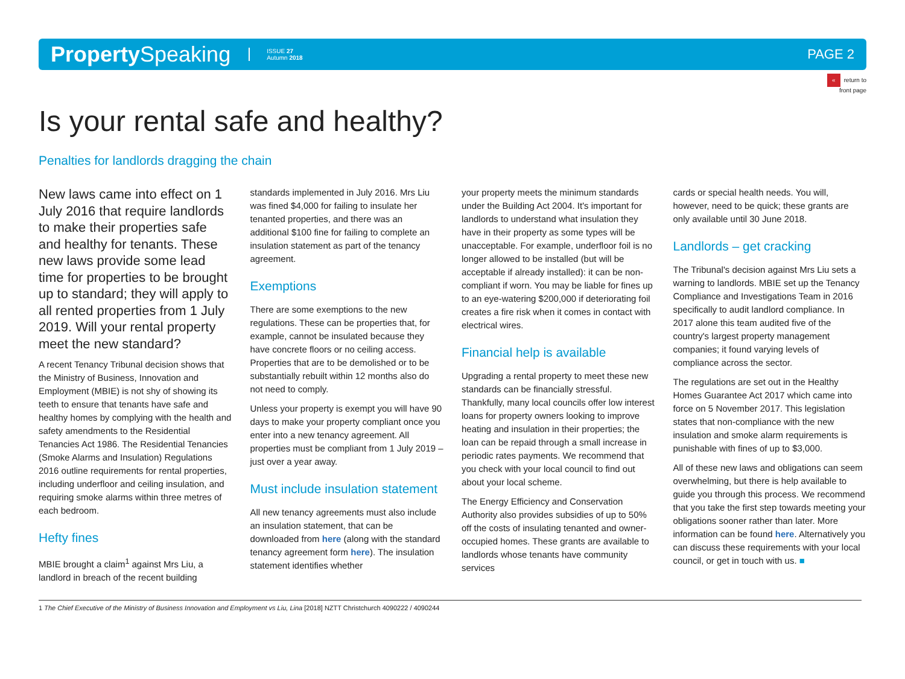Property Speaking
ISSUE 27
Autumn 2018
PAGE 2
« return to
front page
Is your rental safe and healthy?
Penalties for landlords dragging the chain
New laws came into effect on 1 July 2016 that require landlords to make their properties safe and healthy for tenants. These new laws provide some lead time for properties to be brought up to standard; they will apply to all rented properties from 1 July 2019. Will your rental property meet the new standard?
A recent Tenancy Tribunal decision shows that the Ministry of Business, Innovation and Employment (MBIE) is not shy of showing its teeth to ensure that tenants have safe and healthy homes by complying with the health and safety amendments to the Residential Tenancies Act 1986. The Residential Tenancies (Smoke Alarms and Insulation) Regulations 2016 outline requirements for rental properties, including underfloor and ceiling insulation, and requiring smoke alarms within three metres of each bedroom.
Hefty fines
MBIE brought a claim<sup>1</sup> against Mrs Liu, a landlord in breach of the recent building
standards implemented in July 2016. Mrs Liu was fined $4,000 for failing to insulate her tenanted properties, and there was an additional $100 fine for failing to complete an insulation statement as part of the tenancy agreement.
Exemptions
There are some exemptions to the new regulations. These can be properties that, for example, cannot be insulated because they have concrete floors or no ceiling access. Properties that are to be demolished or to be substantially rebuilt within 12 months also do not need to comply.
Unless your property is exempt you will have 90 days to make your property compliant once you enter into a new tenancy agreement. All properties must be compliant from 1 July 2019 – just over a year away.
Must include insulation statement
All new tenancy agreements must also include an insulation statement, that can be downloaded from here (along with the standard tenancy agreement form here). The insulation statement identifies whether
your property meets the minimum standards under the Building Act 2004. It's important for landlords to understand what insulation they have in their property as some types will be unacceptable. For example, underfloor foil is no longer allowed to be installed (but will be acceptable if already installed): it can be non-compliant if worn. You may be liable for fines up to an eye-watering $200,000 if deteriorating foil creates a fire risk when it comes in contact with electrical wires.
Financial help is available
Upgrading a rental property to meet these new standards can be financially stressful. Thankfully, many local councils offer low interest loans for property owners looking to improve heating and insulation in their properties; the loan can be repaid through a small increase in periodic rates payments. We recommend that you check with your local council to find out about your local scheme.
The Energy Efficiency and Conservation Authority also provides subsidies of up to 50% off the costs of insulating tenanted and owner-occupied homes. These grants are available to landlords whose tenants have community services
cards or special health needs. You will, however, need to be quick; these grants are only available until 30 June 2018.
Landlords – get cracking
The Tribunal's decision against Mrs Liu sets a warning to landlords. MBIE set up the Tenancy Compliance and Investigations Team in 2016 specifically to audit landlord compliance. In 2017 alone this team audited five of the country's largest property management companies; it found varying levels of compliance across the sector.
The regulations are set out in the Healthy Homes Guarantee Act 2017 which came into force on 5 November 2017. This legislation states that non-compliance with the new insulation and smoke alarm requirements is punishable with fines of up to $3,000.
All of these new laws and obligations can seem overwhelming, but there is help available to guide you through this process. We recommend that you take the first step towards meeting your obligations sooner rather than later. More information can be found here. Alternatively you can discuss these requirements with your local council, or get in touch with us. ■
1 The Chief Executive of the Ministry of Business Innovation and Employment vs Liu, Lina [2018] NZTT Christchurch 4090222 / 4090244